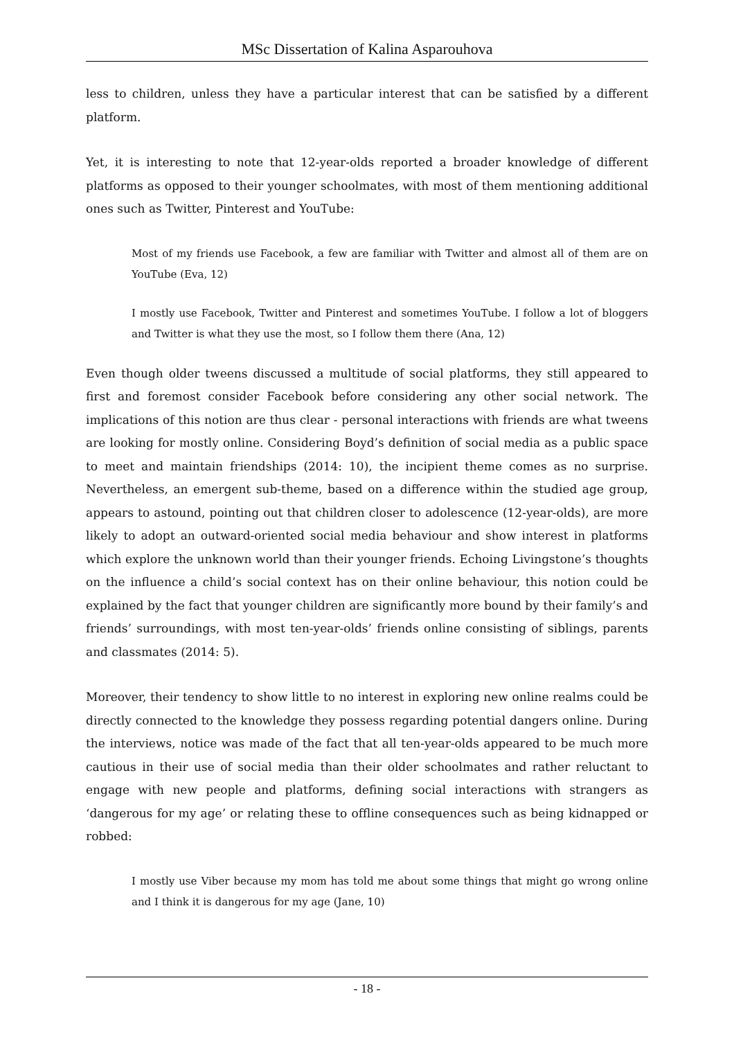MSc Dissertation of Kalina Asparouhova
less to children, unless they have a particular interest that can be satisfied by a different platform.
Yet, it is interesting to note that 12-year-olds reported a broader knowledge of different platforms as opposed to their younger schoolmates, with most of them mentioning additional ones such as Twitter, Pinterest and YouTube:
Most of my friends use Facebook, a few are familiar with Twitter and almost all of them are on YouTube (Eva, 12)
I mostly use Facebook, Twitter and Pinterest and sometimes YouTube. I follow a lot of bloggers and Twitter is what they use the most, so I follow them there (Ana, 12)
Even though older tweens discussed a multitude of social platforms, they still appeared to first and foremost consider Facebook before considering any other social network. The implications of this notion are thus clear - personal interactions with friends are what tweens are looking for mostly online. Considering Boyd’s definition of social media as a public space to meet and maintain friendships (2014: 10), the incipient theme comes as no surprise. Nevertheless, an emergent sub-theme, based on a difference within the studied age group, appears to astound, pointing out that children closer to adolescence (12-year-olds), are more likely to adopt an outward-oriented social media behaviour and show interest in platforms which explore the unknown world than their younger friends. Echoing Livingstone’s thoughts on the influence a child’s social context has on their online behaviour, this notion could be explained by the fact that younger children are significantly more bound by their family’s and friends’ surroundings, with most ten-year-olds’ friends online consisting of siblings, parents and classmates (2014: 5).
Moreover, their tendency to show little to no interest in exploring new online realms could be directly connected to the knowledge they possess regarding potential dangers online. During the interviews, notice was made of the fact that all ten-year-olds appeared to be much more cautious in their use of social media than their older schoolmates and rather reluctant to engage with new people and platforms, defining social interactions with strangers as ‘dangerous for my age’ or relating these to offline consequences such as being kidnapped or robbed:
I mostly use Viber because my mom has told me about some things that might go wrong online and I think it is dangerous for my age (Jane, 10)
- 18 -